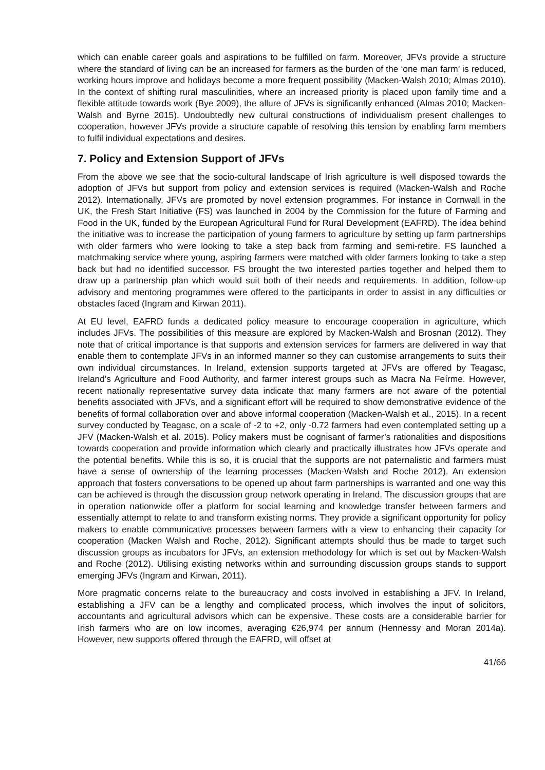which can enable career goals and aspirations to be fulfilled on farm. Moreover, JFVs provide a structure where the standard of living can be an increased for farmers as the burden of the ‘one man farm’ is reduced, working hours improve and holidays become a more frequent possibility (Macken-Walsh 2010; Almas 2010). In the context of shifting rural masculinities, where an increased priority is placed upon family time and a flexible attitude towards work (Bye 2009), the allure of JFVs is significantly enhanced (Almas 2010; Macken-Walsh and Byrne 2015). Undoubtedly new cultural constructions of individualism present challenges to cooperation, however JFVs provide a structure capable of resolving this tension by enabling farm members to fulfil individual expectations and desires.
7. Policy and Extension Support of JFVs
From the above we see that the socio-cultural landscape of Irish agriculture is well disposed towards the adoption of JFVs but support from policy and extension services is required (Macken-Walsh and Roche 2012). Internationally, JFVs are promoted by novel extension programmes. For instance in Cornwall in the UK, the Fresh Start Initiative (FS) was launched in 2004 by the Commission for the future of Farming and Food in the UK, funded by the European Agricultural Fund for Rural Development (EAFRD). The idea behind the initiative was to increase the participation of young farmers to agriculture by setting up farm partnerships with older farmers who were looking to take a step back from farming and semi-retire. FS launched a matchmaking service where young, aspiring farmers were matched with older farmers looking to take a step back but had no identified successor. FS brought the two interested parties together and helped them to draw up a partnership plan which would suit both of their needs and requirements. In addition, follow-up advisory and mentoring programmes were offered to the participants in order to assist in any difficulties or obstacles faced (Ingram and Kirwan 2011).
At EU level, EAFRD funds a dedicated policy measure to encourage cooperation in agriculture, which includes JFVs. The possibilities of this measure are explored by Macken-Walsh and Brosnan (2012). They note that of critical importance is that supports and extension services for farmers are delivered in way that enable them to contemplate JFVs in an informed manner so they can customise arrangements to suits their own individual circumstances. In Ireland, extension supports targeted at JFVs are offered by Teagasc, Ireland’s Agriculture and Food Authority, and farmer interest groups such as Macra Na Feírme. However, recent nationally representative survey data indicate that many farmers are not aware of the potential benefits associated with JFVs, and a significant effort will be required to show demonstrative evidence of the benefits of formal collaboration over and above informal cooperation (Macken-Walsh et al., 2015). In a recent survey conducted by Teagasc, on a scale of -2 to +2, only -0.72 farmers had even contemplated setting up a JFV (Macken-Walsh et al. 2015). Policy makers must be cognisant of farmer’s rationalities and dispositions towards cooperation and provide information which clearly and practically illustrates how JFVs operate and the potential benefits. While this is so, it is crucial that the supports are not paternalistic and farmers must have a sense of ownership of the learning processes (Macken-Walsh and Roche 2012). An extension approach that fosters conversations to be opened up about farm partnerships is warranted and one way this can be achieved is through the discussion group network operating in Ireland. The discussion groups that are in operation nationwide offer a platform for social learning and knowledge transfer between farmers and essentially attempt to relate to and transform existing norms. They provide a significant opportunity for policy makers to enable communicative processes between farmers with a view to enhancing their capacity for cooperation (Macken Walsh and Roche, 2012). Significant attempts should thus be made to target such discussion groups as incubators for JFVs, an extension methodology for which is set out by Macken-Walsh and Roche (2012). Utilising existing networks within and surrounding discussion groups stands to support emerging JFVs (Ingram and Kirwan, 2011).
More pragmatic concerns relate to the bureaucracy and costs involved in establishing a JFV. In Ireland, establishing a JFV can be a lengthy and complicated process, which involves the input of solicitors, accountants and agricultural advisors which can be expensive. These costs are a considerable barrier for Irish farmers who are on low incomes, averaging €26,974 per annum (Hennessy and Moran 2014a). However, new supports offered through the EAFRD, will offset at
41/66